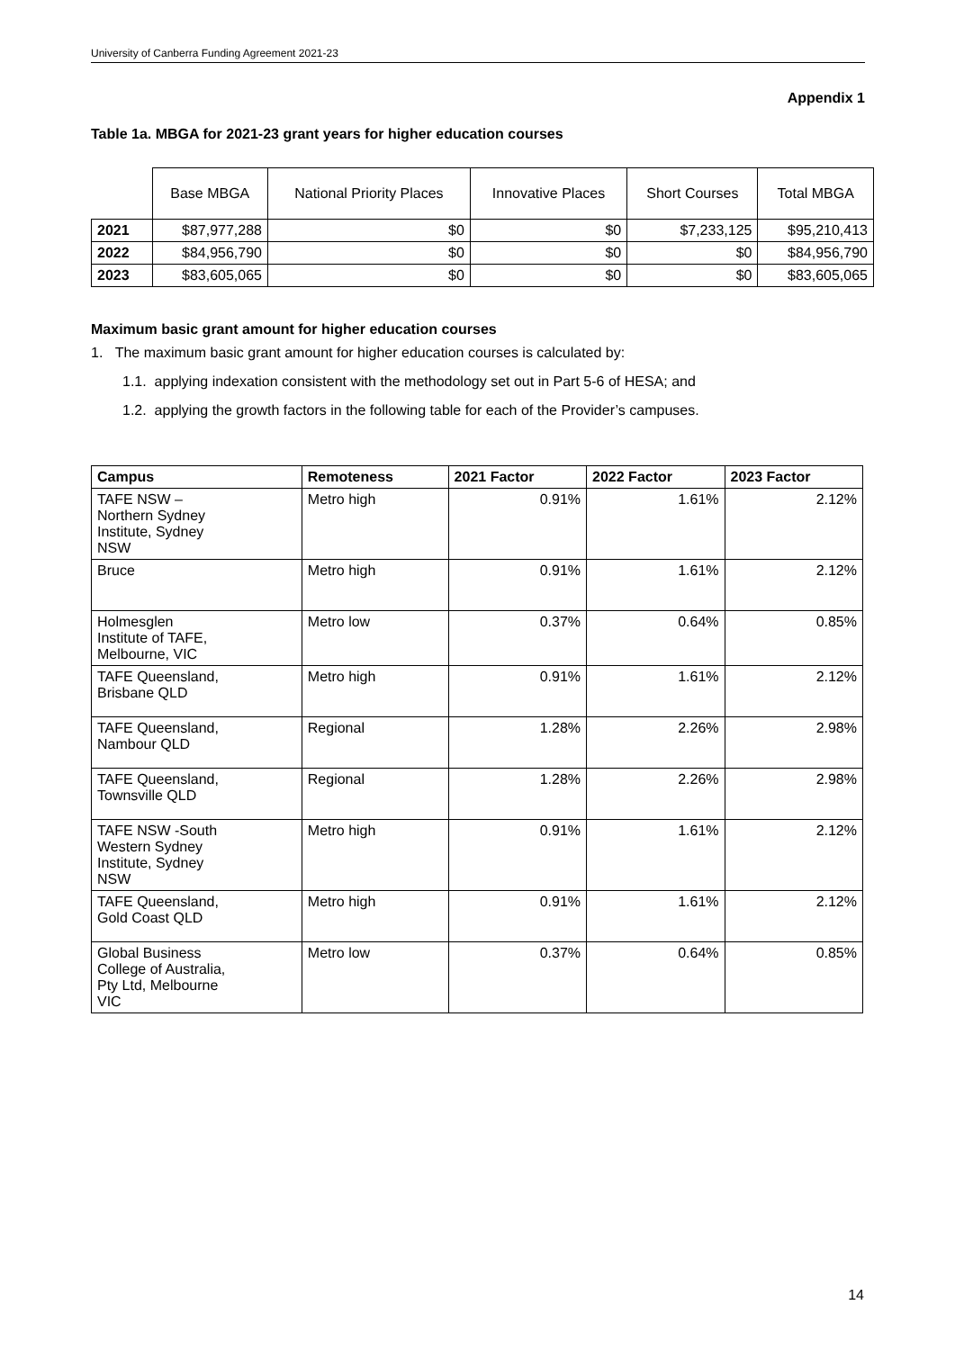University of Canberra Funding Agreement 2021-23
Appendix 1
Table 1a. MBGA for 2021-23 grant years for higher education courses
| | Base MBGA | National Priority Places | Innovative Places | Short Courses | Total MBGA |
| --- | --- | --- | --- | --- | --- |
| 2021 | $87,977,288 | $0 | $0 | $7,233,125 | $95,210,413 |
| 2022 | $84,956,790 | $0 | $0 | $0 | $84,956,790 |
| 2023 | $83,605,065 | $0 | $0 | $0 | $83,605,065 |
Maximum basic grant amount for higher education courses
1. The maximum basic grant amount for higher education courses is calculated by:
1.1. applying indexation consistent with the methodology set out in Part 5-6 of HESA; and
1.2. applying the growth factors in the following table for each of the Provider’s campuses.
| Campus | Remoteness | 2021 Factor | 2022 Factor | 2023 Factor |
| --- | --- | --- | --- | --- |
| TAFE NSW – Northern Sydney Institute, Sydney NSW | Metro high | 0.91% | 1.61% | 2.12% |
| Bruce | Metro high | 0.91% | 1.61% | 2.12% |
| Holmesglen Institute of TAFE, Melbourne, VIC | Metro low | 0.37% | 0.64% | 0.85% |
| TAFE Queensland, Brisbane QLD | Metro high | 0.91% | 1.61% | 2.12% |
| TAFE Queensland, Nambour QLD | Regional | 1.28% | 2.26% | 2.98% |
| TAFE Queensland, Townsville QLD | Regional | 1.28% | 2.26% | 2.98% |
| TAFE NSW -South Western Sydney Institute, Sydney NSW | Metro high | 0.91% | 1.61% | 2.12% |
| TAFE Queensland, Gold Coast QLD | Metro high | 0.91% | 1.61% | 2.12% |
| Global Business College of Australia, Pty Ltd, Melbourne VIC | Metro low | 0.37% | 0.64% | 0.85% |
14